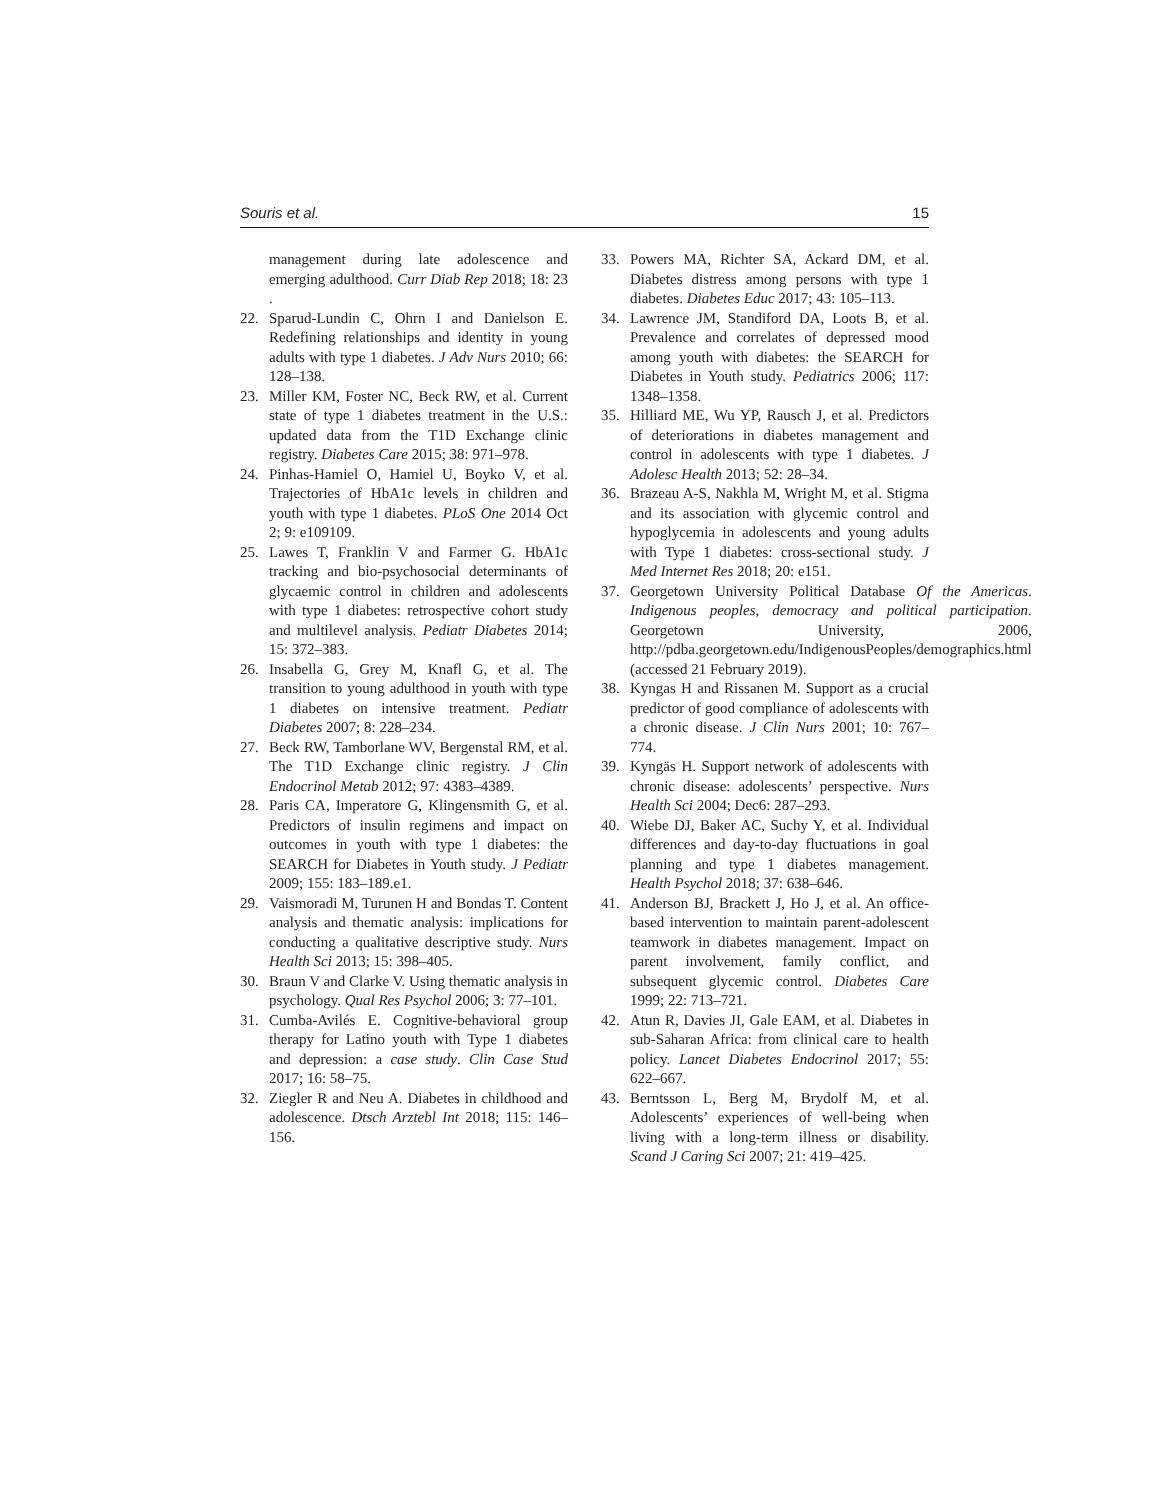Souris et al. 15
management during late adolescence and emerging adulthood. Curr Diab Rep 2018; 18: 23 .
22. Sparud-Lundin C, Ohrn I and Danielson E. Redefining relationships and identity in young adults with type 1 diabetes. J Adv Nurs 2010; 66: 128–138.
23. Miller KM, Foster NC, Beck RW, et al. Current state of type 1 diabetes treatment in the U.S.: updated data from the T1D Exchange clinic registry. Diabetes Care 2015; 38: 971–978.
24. Pinhas-Hamiel O, Hamiel U, Boyko V, et al. Trajectories of HbA1c levels in children and youth with type 1 diabetes. PLoS One 2014 Oct 2; 9: e109109.
25. Lawes T, Franklin V and Farmer G. HbA1c tracking and bio-psychosocial determinants of glycaemic control in children and adolescents with type 1 diabetes: retrospective cohort study and multilevel analysis. Pediatr Diabetes 2014; 15: 372–383.
26. Insabella G, Grey M, Knafl G, et al. The transition to young adulthood in youth with type 1 diabetes on intensive treatment. Pediatr Diabetes 2007; 8: 228–234.
27. Beck RW, Tamborlane WV, Bergenstal RM, et al. The T1D Exchange clinic registry. J Clin Endocrinol Metab 2012; 97: 4383–4389.
28. Paris CA, Imperatore G, Klingensmith G, et al. Predictors of insulin regimens and impact on outcomes in youth with type 1 diabetes: the SEARCH for Diabetes in Youth study. J Pediatr 2009; 155: 183–189.e1.
29. Vaismoradi M, Turunen H and Bondas T. Content analysis and thematic analysis: implications for conducting a qualitative descriptive study. Nurs Health Sci 2013; 15: 398–405.
30. Braun V and Clarke V. Using thematic analysis in psychology. Qual Res Psychol 2006; 3: 77–101.
31. Cumba-Avilés E. Cognitive-behavioral group therapy for Latino youth with Type 1 diabetes and depression: a case study. Clin Case Stud 2017; 16: 58–75.
32. Ziegler R and Neu A. Diabetes in childhood and adolescence. Dtsch Arztebl Int 2018; 115: 146–156.
33. Powers MA, Richter SA, Ackard DM, et al. Diabetes distress among persons with type 1 diabetes. Diabetes Educ 2017; 43: 105–113.
34. Lawrence JM, Standiford DA, Loots B, et al. Prevalence and correlates of depressed mood among youth with diabetes: the SEARCH for Diabetes in Youth study. Pediatrics 2006; 117: 1348–1358.
35. Hilliard ME, Wu YP, Rausch J, et al. Predictors of deteriorations in diabetes management and control in adolescents with type 1 diabetes. J Adolesc Health 2013; 52: 28–34.
36. Brazeau A-S, Nakhla M, Wright M, et al. Stigma and its association with glycemic control and hypoglycemia in adolescents and young adults with Type 1 diabetes: cross-sectional study. J Med Internet Res 2018; 20: e151.
37. Georgetown University Political Database Of the Americas. Indigenous peoples, democracy and political participation. Georgetown University, 2006, http://pdba.georgetown.edu/IndigenousPeoples/demographics.html (accessed 21 February 2019).
38. Kyngas H and Rissanen M. Support as a crucial predictor of good compliance of adolescents with a chronic disease. J Clin Nurs 2001; 10: 767–774.
39. Kyngäs H. Support network of adolescents with chronic disease: adolescents’ perspective. Nurs Health Sci 2004; Dec6: 287–293.
40. Wiebe DJ, Baker AC, Suchy Y, et al. Individual differences and day-to-day fluctuations in goal planning and type 1 diabetes management. Health Psychol 2018; 37: 638–646.
41. Anderson BJ, Brackett J, Ho J, et al. An office-based intervention to maintain parent-adolescent teamwork in diabetes management. Impact on parent involvement, family conflict, and subsequent glycemic control. Diabetes Care 1999; 22: 713–721.
42. Atun R, Davies JI, Gale EAM, et al. Diabetes in sub-Saharan Africa: from clinical care to health policy. Lancet Diabetes Endocrinol 2017; 55: 622–667.
43. Berntsson L, Berg M, Brydolf M, et al. Adolescents’ experiences of well-being when living with a long-term illness or disability. Scand J Caring Sci 2007; 21: 419–425.